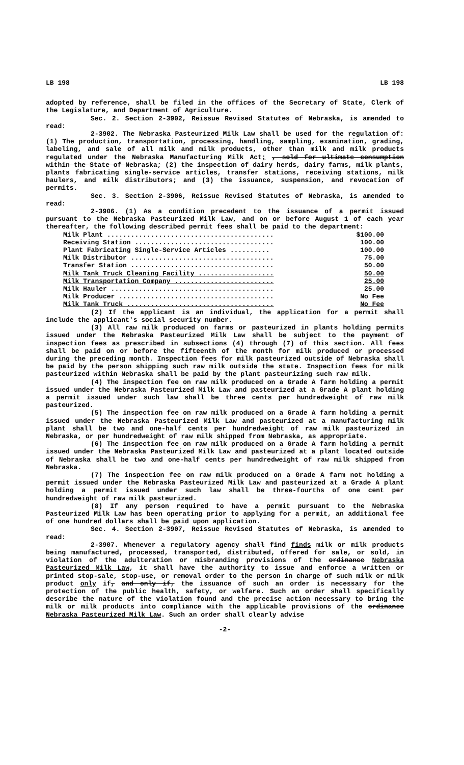LB 198 LB 198
adopted by reference, shall be filed in the offices of the Secretary of State, Clerk of the Legislature, and Department of Agriculture.
Sec. 2. Section 2-3902, Reissue Revised Statutes of Nebraska, is amended to read:
2-3902. The Nebraska Pasteurized Milk Law shall be used for the regulation of: (1) The production, transportation, processing, handling, sampling, examination, grading, labeling, and sale of all milk and milk products, other than milk and milk products regulated under the Nebraska Manufacturing Milk Act; , sold for ultimate consumption within the State of Nebraska; (2) the inspection of dairy herds, dairy farms, milk plants, plants fabricating single-service articles, transfer stations, receiving stations, milk haulers, and milk distributors; and (3) the issuance, suspension, and revocation of permits.
Sec. 3. Section 2-3906, Reissue Revised Statutes of Nebraska, is amended to read:
2-3906. (1) As a condition precedent to the issuance of a permit issued pursuant to the Nebraska Pasteurized Milk Law, and on or before August 1 of each year thereafter, the following described permit fees shall be paid to the department:
| Milk Plant .......................................... | $100.00 |
| Receiving Station ................................... | 100.00 |
| Plant Fabricating Single-Service Articles .......... | 100.00 |
| Milk Distributor .................................... | 75.00 |
| Transfer Station .................................... | 50.00 |
| Milk Tank Truck Cleaning Facility ................... | 50.00 |
| Milk Transportation Company ......................... | 25.00 |
| Milk Hauler ......................................... | 25.00 |
| Milk Producer ....................................... | No Fee |
| Milk Tank Truck ..................................... | No Fee |
(2) If the applicant is an individual, the application for a permit shall include the applicant's social security number.
(3) All raw milk produced on farms or pasteurized in plants holding permits issued under the Nebraska Pasteurized Milk Law shall be subject to the payment of inspection fees as prescribed in subsections (4) through (7) of this section. All fees shall be paid on or before the fifteenth of the month for milk produced or processed during the preceding month. Inspection fees for milk pasteurized outside of Nebraska shall be paid by the person shipping such raw milk outside the state. Inspection fees for milk pasteurized within Nebraska shall be paid by the plant pasteurizing such raw milk.
(4) The inspection fee on raw milk produced on a Grade A farm holding a permit issued under the Nebraska Pasteurized Milk Law and pasteurized at a Grade A plant holding a permit issued under such law shall be three cents per hundredweight of raw milk pasteurized.
(5) The inspection fee on raw milk produced on a Grade A farm holding a permit issued under the Nebraska Pasteurized Milk Law and pasteurized at a manufacturing milk plant shall be two and one-half cents per hundredweight of raw milk pasteurized in Nebraska, or per hundredweight of raw milk shipped from Nebraska, as appropriate.
(6) The inspection fee on raw milk produced on a Grade A farm holding a permit issued under the Nebraska Pasteurized Milk Law and pasteurized at a plant located outside of Nebraska shall be two and one-half cents per hundredweight of raw milk shipped from Nebraska.
(7) The inspection fee on raw milk produced on a Grade A farm not holding a permit issued under the Nebraska Pasteurized Milk Law and pasteurized at a Grade A plant holding a permit issued under such law shall be three-fourths of one cent per hundredweight of raw milk pasteurized.
(8) If any person required to have a permit pursuant to the Nebraska Pasteurized Milk Law has been operating prior to applying for a permit, an additional fee of one hundred dollars shall be paid upon application.
Sec. 4. Section 2-3907, Reissue Revised Statutes of Nebraska, is amended to read:
2-3907. Whenever a regulatory agency shall find finds milk or milk products being manufactured, processed, transported, distributed, offered for sale, or sold, in violation of the adulteration or misbranding provisions of the ordinance Nebraska Pasteurized Milk Law, it shall have the authority to issue and enforce a written or printed stop-sale, stop-use, or removal order to the person in charge of such milk or milk product only if, and only if, the issuance of such an order is necessary for the protection of the public health, safety, or welfare. Such an order shall specifically describe the nature of the violation found and the precise action necessary to bring the milk or milk products into compliance with the applicable provisions of the ordinance Nebraska Pasteurized Milk Law. Such an order shall clearly advise
-2-